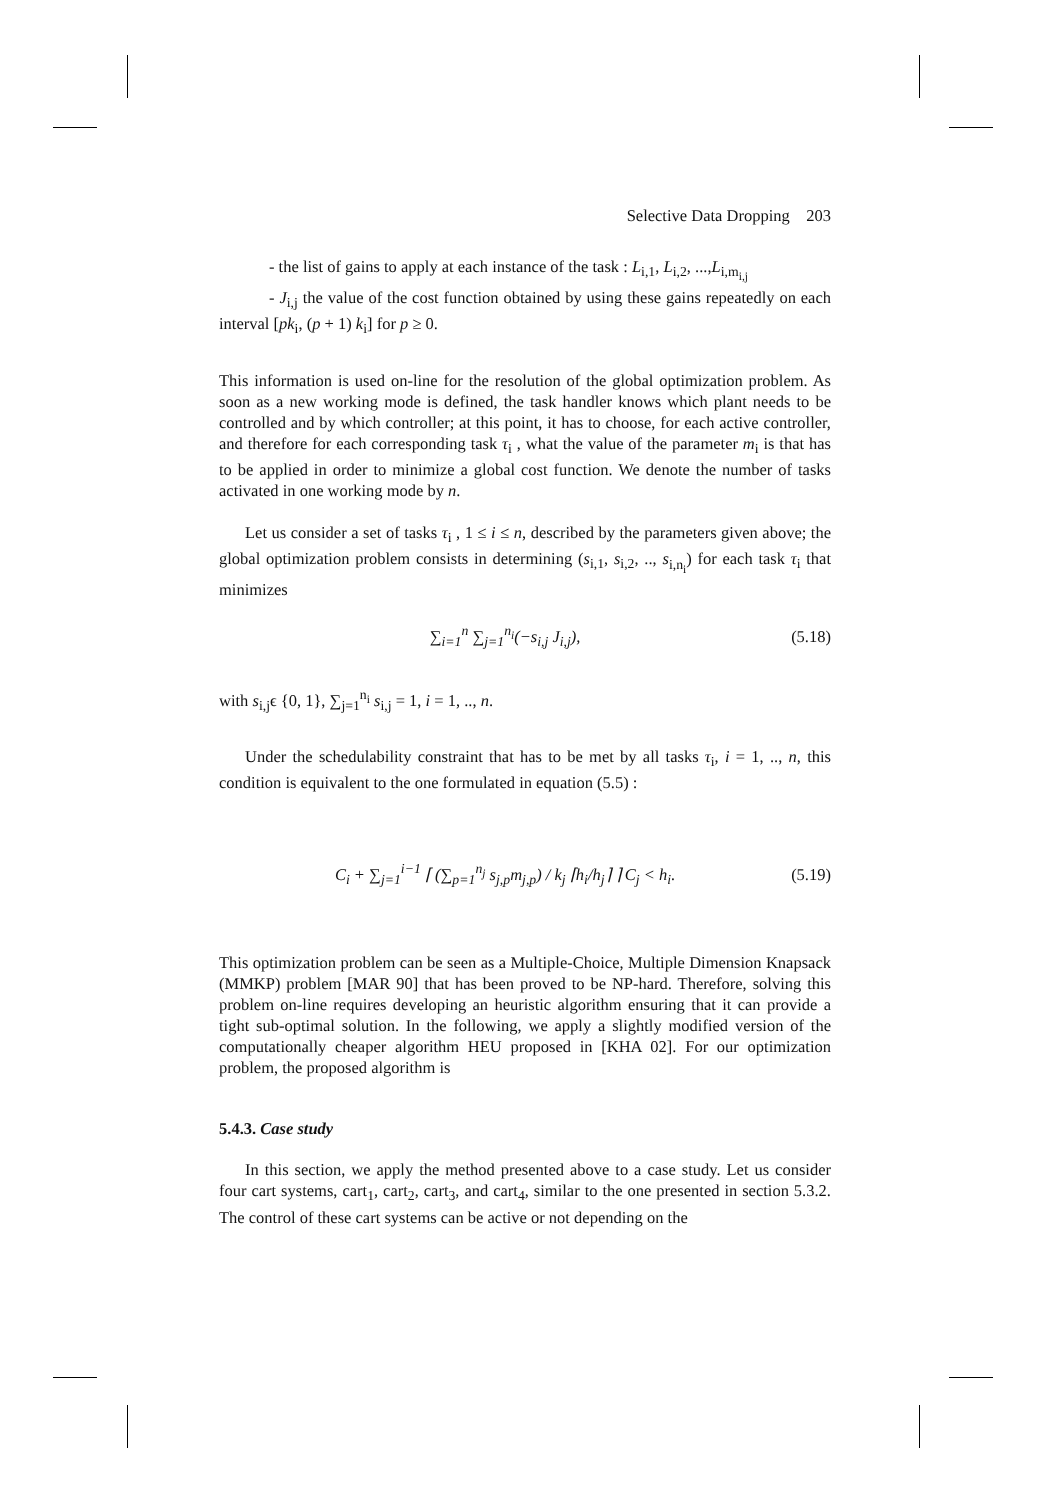Selective Data Dropping 203
- the list of gains to apply at each instance of the task : L<sub>i,1</sub>, L<sub>i,2</sub>, ...,L<sub>i,m<sub>i,j</sub></sub>
- J<sub>i,j</sub> the value of the cost function obtained by using these gains repeatedly on each interval [pk<sub>i</sub>, (p + 1) k<sub>i</sub>] for p ≥ 0.
This information is used on-line for the resolution of the global optimization problem. As soon as a new working mode is defined, the task handler knows which plant needs to be controlled and by which controller; at this point, it has to choose, for each active controller, and therefore for each corresponding task τ<sub>i</sub> , what the value of the parameter m<sub>i</sub> is that has to be applied in order to minimize a global cost function. We denote the number of tasks activated in one working mode by n.
Let us consider a set of tasks τ<sub>i</sub> , 1 ≤ i ≤ n, described by the parameters given above; the global optimization problem consists in determining (s<sub>i,1</sub>, s<sub>i,2</sub>, .., s<sub>i,n<sub>i</sub></sub>) for each task τ<sub>i</sub> that minimizes
∑<sub>i=1</sub><sup>n</sup> ∑<sub>j=1</sub><sup>n<sub>i</sub></sup>(−s<sub>i,j</sub> J<sub>i,j</sub>), (5.18)
with s<sub>i,j</sub>ϵ {0, 1}, ∑<sub>j=1</sub><sup>n<sub>i</sub></sup> s<sub>i,j</sub> = 1, i = 1, .., n.
Under the schedulability constraint that has to be met by all tasks τ<sub>i</sub>, i = 1, .., n, this condition is equivalent to the one formulated in equation (5.5) :
C<sub>i</sub> + ∑<sub>j=1</sub><sup>i−1</sup> ⌈ (∑<sub>p=1</sub><sup>n<sub>j</sub></sup> s<sub>j,p</sub>m<sub>j,p</sub>) / k<sub>j</sub> ⌈h<sub>i</sub>/h<sub>j</sub>⌉ ⌉ C<sub>j</sub> < h<sub>i</sub>. (5.19)
This optimization problem can be seen as a Multiple-Choice, Multiple Dimension Knapsack (MMKP) problem [MAR 90] that has been proved to be NP-hard. Therefore, solving this problem on-line requires developing an heuristic algorithm ensuring that it can provide a tight sub-optimal solution. In the following, we apply a slightly modified version of the computationally cheaper algorithm HEU proposed in [KHA 02]. For our optimization problem, the proposed algorithm is
5.4.3. Case study
In this section, we apply the method presented above to a case study. Let us consider four cart systems, cart<sub>1</sub>, cart<sub>2</sub>, cart<sub>3</sub>, and cart<sub>4</sub>, similar to the one presented in section 5.3.2. The control of these cart systems can be active or not depending on the